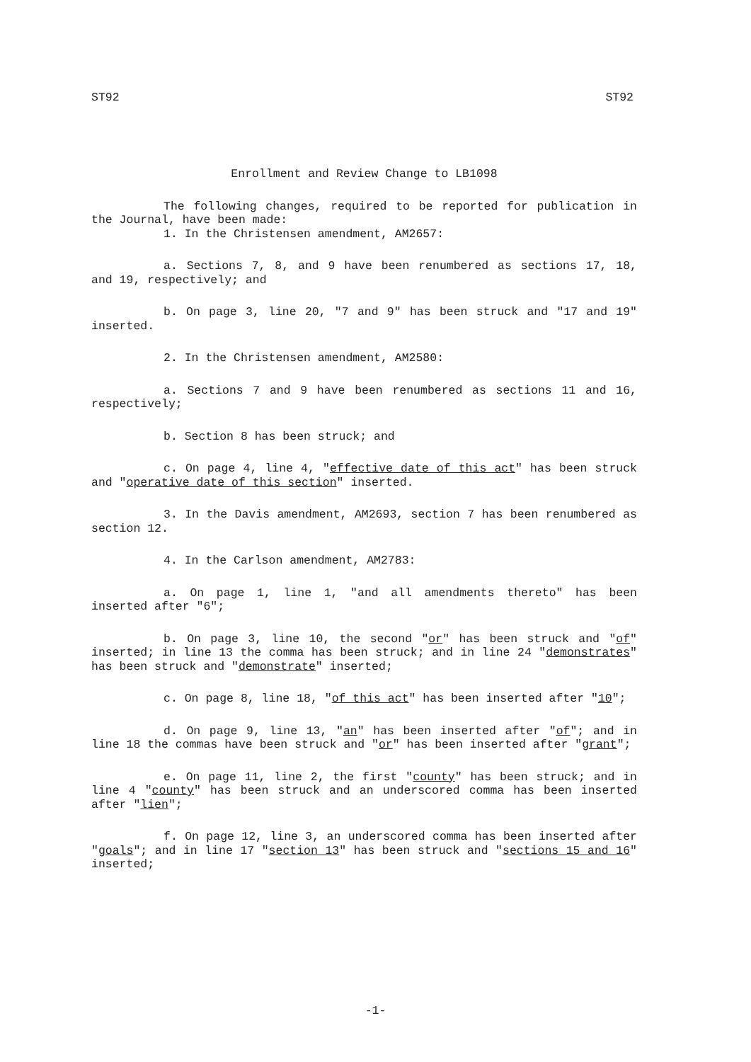ST92 ST92
Enrollment and Review Change to LB1098
The following changes, required to be reported for publication in the Journal, have been made:
1. In the Christensen amendment, AM2657:
a. Sections 7, 8, and 9 have been renumbered as sections 17, 18, and 19, respectively; and
b. On page 3, line 20, "7 and 9" has been struck and "17 and 19" inserted.
2. In the Christensen amendment, AM2580:
a. Sections 7 and 9 have been renumbered as sections 11 and 16, respectively;
b. Section 8 has been struck; and
c. On page 4, line 4, "effective date of this act" has been struck and "operative date of this section" inserted.
3. In the Davis amendment, AM2693, section 7 has been renumbered as section 12.
4. In the Carlson amendment, AM2783:
a. On page 1, line 1, "and all amendments thereto" has been inserted after "6";
b. On page 3, line 10, the second "or" has been struck and "of" inserted; in line 13 the comma has been struck; and in line 24 "demonstrates" has been struck and "demonstrate" inserted;
c. On page 8, line 18, "of this act" has been inserted after "10";
d. On page 9, line 13, "an" has been inserted after "of"; and in line 18 the commas have been struck and "or" has been inserted after "grant";
e. On page 11, line 2, the first "county" has been struck; and in line 4 "county" has been struck and an underscored comma has been inserted after "lien";
f. On page 12, line 3, an underscored comma has been inserted after "goals"; and in line 17 "section 13" has been struck and "sections 15 and 16" inserted;
-1-